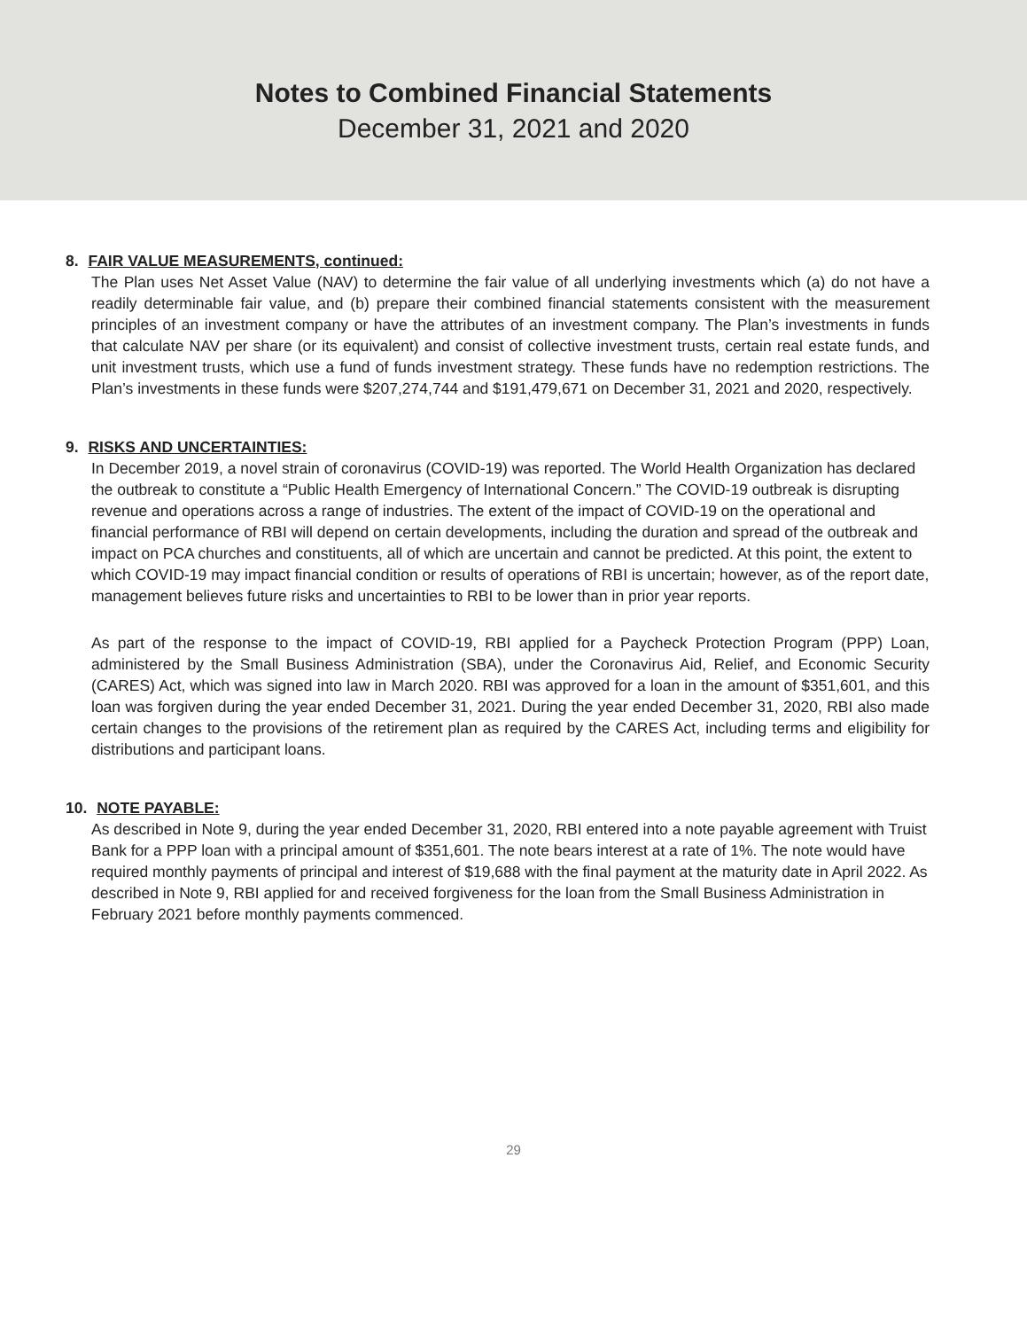Notes to Combined Financial Statements
December 31, 2021 and 2020
8. FAIR VALUE MEASUREMENTS, continued:
The Plan uses Net Asset Value (NAV) to determine the fair value of all underlying investments which (a) do not have a readily determinable fair value, and (b) prepare their combined financial statements consistent with the measurement principles of an investment company or have the attributes of an investment company. The Plan’s investments in funds that calculate NAV per share (or its equivalent) and consist of collective investment trusts, certain real estate funds, and unit investment trusts, which use a fund of funds investment strategy. These funds have no redemption restrictions. The Plan’s investments in these funds were $207,274,744 and $191,479,671 on December 31, 2021 and 2020, respectively.
9. RISKS AND UNCERTAINTIES:
In December 2019, a novel strain of coronavirus (COVID-19) was reported. The World Health Organization has declared the outbreak to constitute a “Public Health Emergency of International Concern.” The COVID-19 outbreak is disrupting revenue and operations across a range of industries. The extent of the impact of COVID-19 on the operational and financial performance of RBI will depend on certain developments, including the duration and spread of the outbreak and impact on PCA churches and constituents, all of which are uncertain and cannot be predicted. At this point, the extent to which COVID-19 may impact financial condition or results of operations of RBI is uncertain; however, as of the report date, management believes future risks and uncertainties to RBI to be lower than in prior year reports.
As part of the response to the impact of COVID-19, RBI applied for a Paycheck Protection Program (PPP) Loan, administered by the Small Business Administration (SBA), under the Coronavirus Aid, Relief, and Economic Security (CARES) Act, which was signed into law in March 2020. RBI was approved for a loan in the amount of $351,601, and this loan was forgiven during the year ended December 31, 2021. During the year ended December 31, 2020, RBI also made certain changes to the provisions of the retirement plan as required by the CARES Act, including terms and eligibility for distributions and participant loans.
10. NOTE PAYABLE:
As described in Note 9, during the year ended December 31, 2020, RBI entered into a note payable agreement with Truist Bank for a PPP loan with a principal amount of $351,601. The note bears interest at a rate of 1%. The note would have required monthly payments of principal and interest of $19,688 with the final payment at the maturity date in April 2022. As described in Note 9, RBI applied for and received forgiveness for the loan from the Small Business Administration in February 2021 before monthly payments commenced.
29